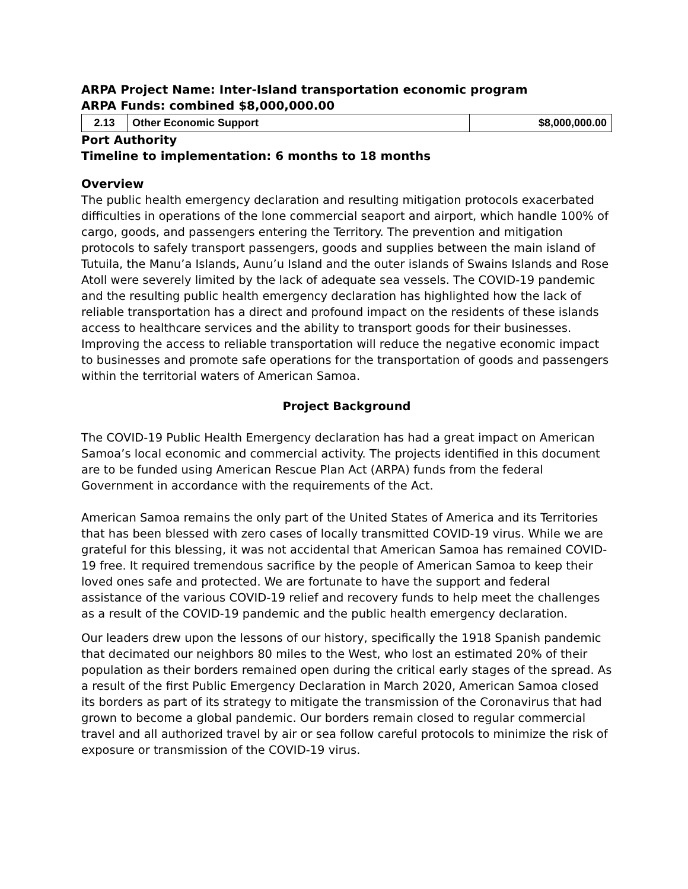ARPA Project Name: Inter-Island transportation economic program
ARPA Funds: combined $8,000,000.00
| 2.13 | Other Economic Support | $8,000,000.00 |
Port Authority
Timeline to implementation: 6 months to 18 months
Overview
The public health emergency declaration and resulting mitigation protocols exacerbated difficulties in operations of the lone commercial seaport and airport, which handle 100% of cargo, goods, and passengers entering the Territory. The prevention and mitigation protocols to safely transport passengers, goods and supplies between the main island of Tutuila, the Manu’a Islands, Aunu’u Island and the outer islands of Swains Islands and Rose Atoll were severely limited by the lack of adequate sea vessels. The COVID-19 pandemic and the resulting public health emergency declaration has highlighted how the lack of reliable transportation has a direct and profound impact on the residents of these islands access to healthcare services and the ability to transport goods for their businesses.
Improving the access to reliable transportation will reduce the negative economic impact to businesses and promote safe operations for the transportation of goods and passengers within the territorial waters of American Samoa.
Project Background
The COVID-19 Public Health Emergency declaration has had a great impact on American Samoa’s local economic and commercial activity. The projects identified in this document are to be funded using American Rescue Plan Act (ARPA) funds from the federal Government in accordance with the requirements of the Act.
American Samoa remains the only part of the United States of America and its Territories that has been blessed with zero cases of locally transmitted COVID-19 virus. While we are grateful for this blessing, it was not accidental that American Samoa has remained COVID-19 free. It required tremendous sacrifice by the people of American Samoa to keep their loved ones safe and protected. We are fortunate to have the support and federal assistance of the various COVID-19 relief and recovery funds to help meet the challenges as a result of the COVID-19 pandemic and the public health emergency declaration.
Our leaders drew upon the lessons of our history, specifically the 1918 Spanish pandemic that decimated our neighbors 80 miles to the West, who lost an estimated 20% of their population as their borders remained open during the critical early stages of the spread. As a result of the first Public Emergency Declaration in March 2020, American Samoa closed its borders as part of its strategy to mitigate the transmission of the Coronavirus that had grown to become a global pandemic. Our borders remain closed to regular commercial travel and all authorized travel by air or sea follow careful protocols to minimize the risk of exposure or transmission of the COVID-19 virus.